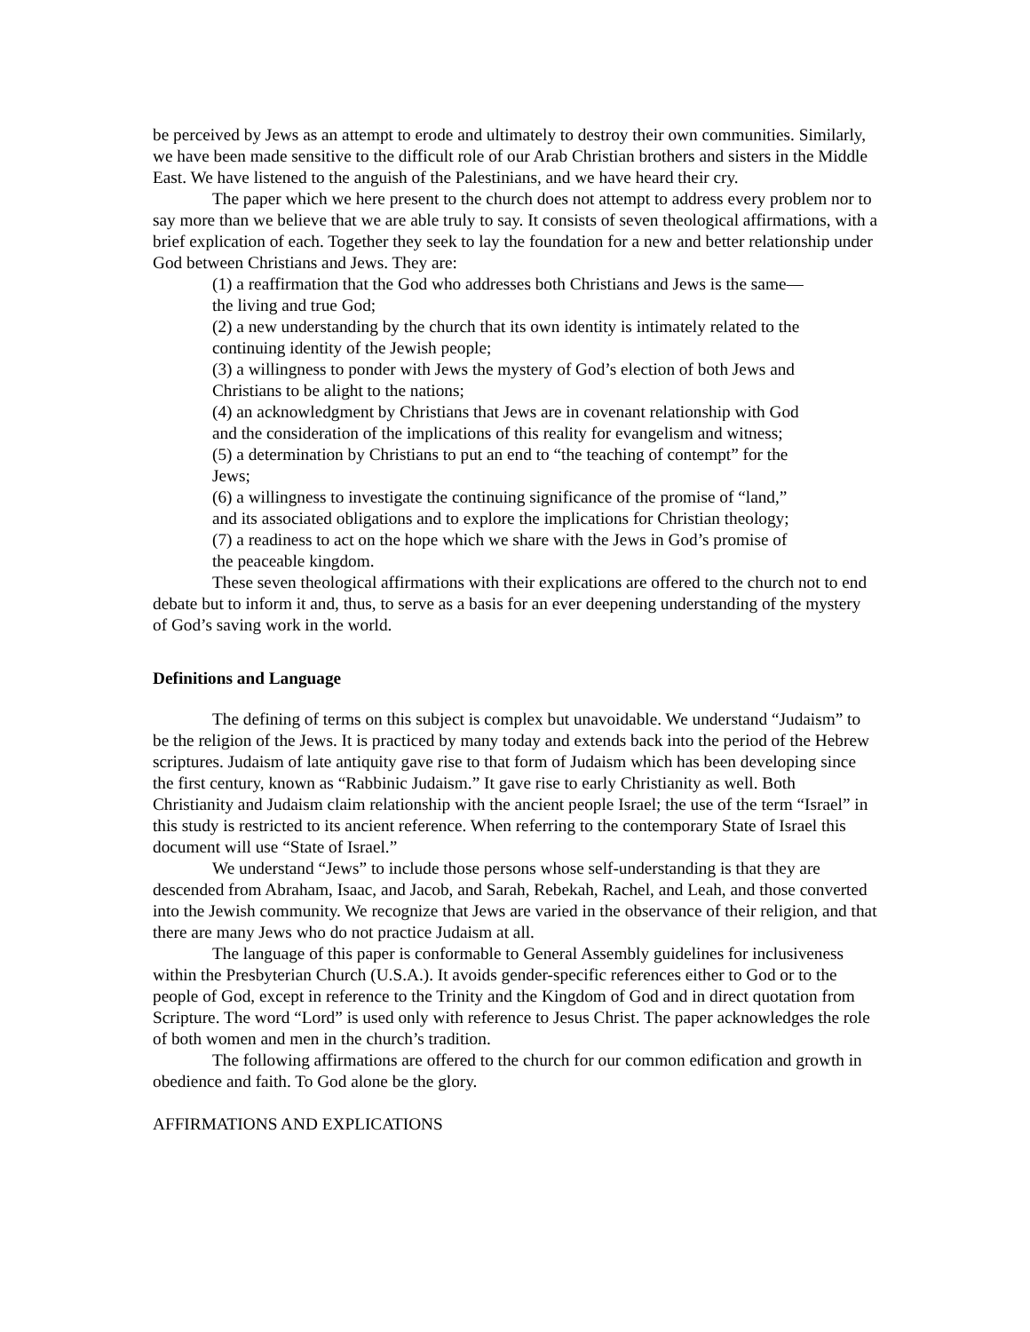be perceived by Jews as an attempt to erode and ultimately to destroy their own communities. Similarly, we have been made sensitive to the difficult role of our Arab Christian brothers and sisters in the Middle East. We have listened to the anguish of the Palestinians, and we have heard their cry.
The paper which we here present to the church does not attempt to address every problem nor to say more than we believe that we are able truly to say. It consists of seven theological affirmations, with a brief explication of each. Together they seek to lay the foundation for a new and better relationship under God between Christians and Jews. They are:
(1) a reaffirmation that the God who addresses both Christians and Jews is the same—the living and true God;
(2) a new understanding by the church that its own identity is intimately related to the continuing identity of the Jewish people;
(3) a willingness to ponder with Jews the mystery of God’s election of both Jews and Christians to be alight to the nations;
(4) an acknowledgment by Christians that Jews are in covenant relationship with God and the consideration of the implications of this reality for evangelism and witness;
(5) a determination by Christians to put an end to “the teaching of contempt” for the Jews;
(6) a willingness to investigate the continuing significance of the promise of “land,” and its associated obligations and to explore the implications for Christian theology;
(7) a readiness to act on the hope which we share with the Jews in God’s promise of the peaceable kingdom.
These seven theological affirmations with their explications are offered to the church not to end debate but to inform it and, thus, to serve as a basis for an ever deepening understanding of the mystery of God’s saving work in the world.
Definitions and Language
The defining of terms on this subject is complex but unavoidable. We understand “Judaism” to be the religion of the Jews. It is practiced by many today and extends back into the period of the Hebrew scriptures. Judaism of late antiquity gave rise to that form of Judaism which has been developing since the first century, known as “Rabbinic Judaism.” It gave rise to early Christianity as well. Both Christianity and Judaism claim relationship with the ancient people Israel; the use of the term “Israel” in this study is restricted to its ancient reference. When referring to the contemporary State of Israel this document will use “State of Israel.”
We understand “Jews” to include those persons whose self-understanding is that they are descended from Abraham, Isaac, and Jacob, and Sarah, Rebekah, Rachel, and Leah, and those converted into the Jewish community. We recognize that Jews are varied in the observance of their religion, and that there are many Jews who do not practice Judaism at all.
The language of this paper is conformable to General Assembly guidelines for inclusiveness within the Presbyterian Church (U.S.A.). It avoids gender-specific references either to God or to the people of God, except in reference to the Trinity and the Kingdom of God and in direct quotation from Scripture. The word “Lord” is used only with reference to Jesus Christ. The paper acknowledges the role of both women and men in the church’s tradition.
The following affirmations are offered to the church for our common edification and growth in obedience and faith. To God alone be the glory.
AFFIRMATIONS AND EXPLICATIONS